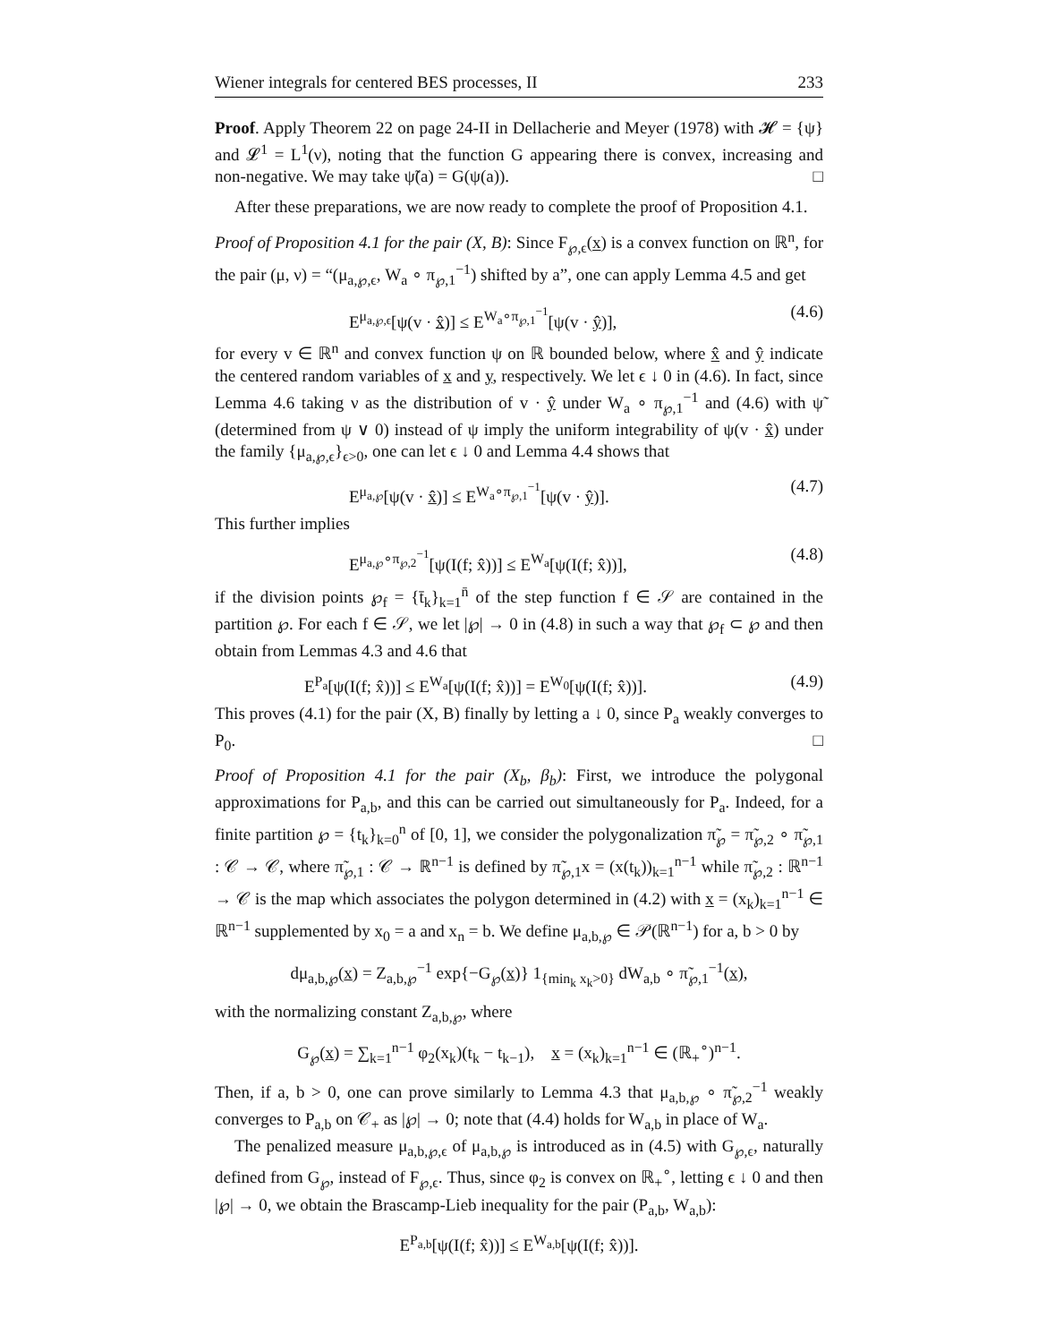Wiener integrals for centered BES processes, II 233
Proof. Apply Theorem 22 on page 24-II in Dellacherie and Meyer (1978) with 𝓗 = {ψ} and 𝓛<sup>1</sup> = L<sup>1</sup>(ν), noting that the function G appearing there is convex, increasing and non-negative. We may take ψ̃(a) = G(ψ(a)). □
After these preparations, we are now ready to complete the proof of Proposition 4.1.
Proof of Proposition 4.1 for the pair (X, B): Since F<sub>℘,ϵ</sub>(x) is a convex function on ℝ<sup>n</sup>, for the pair (μ, ν) = “(μ<sub>a,℘,ϵ</sub>, W<sub>a</sub> ∘ π<sub>℘,1</sub><sup>−1</sup>) shifted by a”, one can apply Lemma 4.5 and get
E<sup>μ<sub>a,℘,ϵ</sub></sup>[ψ(v · x̂)] ≤ E<sup>W<sub>a</sub>∘π<sub>℘,1</sub><sup>−1</sup></sup>[ψ(v · ŷ)], (4.6)
for every v ∈ ℝ<sup>n</sup> and convex function ψ on ℝ bounded below, where x̂ and ŷ indicate the centered random variables of x and y, respectively. We let ϵ ↓ 0 in (4.6). In fact, since Lemma 4.6 taking ν as the distribution of v · ŷ under W<sub>a</sub> ∘ π<sub>℘,1</sub><sup>−1</sup> and (4.6) with ψ̃ (determined from ψ ∨ 0) instead of ψ imply the uniform integrability of ψ(v · x̂) under the family {μ<sub>a,℘,ϵ</sub>}<sub>ϵ>0</sub>, one can let ϵ ↓ 0 and Lemma 4.4 shows that
E<sup>μ<sub>a,℘</sub></sup>[ψ(v · x̂)] ≤ E<sup>W<sub>a</sub>∘π<sub>℘,1</sub><sup>−1</sup></sup>[ψ(v · ŷ)]. (4.7)
This further implies
E<sup>μ<sub>a,℘</sub>∘π<sub>℘,2</sub><sup>−1</sup></sup>[ψ(I(f; x̂))] ≤ E<sup>W<sub>a</sub></sup>[ψ(I(f; x̂))], (4.8)
if the division points ℘<sub>f</sub> = {t̄<sub>k</sub>}<sub>k=1</sub><sup>n̄</sup> of the step function f ∈ 𝒮 are contained in the partition ℘. For each f ∈ 𝒮, we let |℘| → 0 in (4.8) in such a way that ℘<sub>f</sub> ⊂ ℘ and then obtain from Lemmas 4.3 and 4.6 that
E<sup>P<sub>a</sub></sup>[ψ(I(f; x̂))] ≤ E<sup>W<sub>a</sub></sup>[ψ(I(f; x̂))] = E<sup>W<sub>0</sub></sup>[ψ(I(f; x̂))]. (4.9)
This proves (4.1) for the pair (X, B) finally by letting a ↓ 0, since P<sub>a</sub> weakly converges to P<sub>0</sub>. □
Proof of Proposition 4.1 for the pair (X<sub>b</sub>, β<sub>b</sub>): First, we introduce the polygonal approximations for P<sub>a,b</sub>, and this can be carried out simultaneously for P<sub>a</sub>. Indeed, for a finite partition ℘ = {t<sub>k</sub>}<sub>k=0</sub><sup>n</sup> of [0, 1], we consider the polygonalization π̃<sub>℘</sub> = π̃<sub>℘,2</sub> ∘ π̃<sub>℘,1</sub> : 𝒞 → 𝒞, where π̃<sub>℘,1</sub> : 𝒞 → ℝ<sup>n−1</sup> is defined by π̃<sub>℘,1</sub>x = (x(t<sub>k</sub>))<sub>k=1</sub><sup>n−1</sup> while π̃<sub>℘,2</sub> : ℝ<sup>n−1</sup> → 𝒞 is the map which associates the polygon determined in (4.2) with x = (x<sub>k</sub>)<sub>k=1</sub><sup>n−1</sup> ∈ ℝ<sup>n−1</sup> supplemented by x<sub>0</sub> = a and x<sub>n</sub> = b. We define μ<sub>a,b,℘</sub> ∈ 𝒫(ℝ<sup>n−1</sup>) for a, b > 0 by
dμ<sub>a,b,℘</sub>(x) = Z<sub>a,b,℘</sub><sup>−1</sup> exp{−G<sub>℘</sub>(x)} 1<sub>{min<sub>k</sub> x<sub>k</sub>>0}</sub> dW<sub>a,b</sub> ∘ π̃<sub>℘,1</sub><sup>−1</sup>(x),
with the normalizing constant Z<sub>a,b,℘</sub>, where
G<sub>℘</sub>(x) = ∑<sub>k=1</sub><sup>n−1</sup> φ<sub>2</sub>(x<sub>k</sub>)(t<sub>k</sub> − t<sub>k−1</sub>), x = (x<sub>k</sub>)<sub>k=1</sub><sup>n−1</sup> ∈ (ℝ<sub>+</sub><sup>∘</sup>)<sup>n−1</sup>.
Then, if a, b > 0, one can prove similarly to Lemma 4.3 that μ<sub>a,b,℘</sub> ∘ π̃<sub>℘,2</sub><sup>−1</sup> weakly converges to P<sub>a,b</sub> on 𝒞<sub>+</sub> as |℘| → 0; note that (4.4) holds for W<sub>a,b</sub> in place of W<sub>a</sub>.
The penalized measure μ<sub>a,b,℘,ϵ</sub> of μ<sub>a,b,℘</sub> is introduced as in (4.5) with G<sub>℘,ϵ</sub>, naturally defined from G<sub>℘</sub>, instead of F<sub>℘,ϵ</sub>. Thus, since φ<sub>2</sub> is convex on ℝ<sub>+</sub><sup>∘</sup>, letting ϵ ↓ 0 and then |℘| → 0, we obtain the Brascamp-Lieb inequality for the pair (P<sub>a,b</sub>, W<sub>a,b</sub>):
E<sup>P<sub>a,b</sub></sup>[ψ(I(f; x̂))] ≤ E<sup>W<sub>a,b</sub></sup>[ψ(I(f; x̂))].